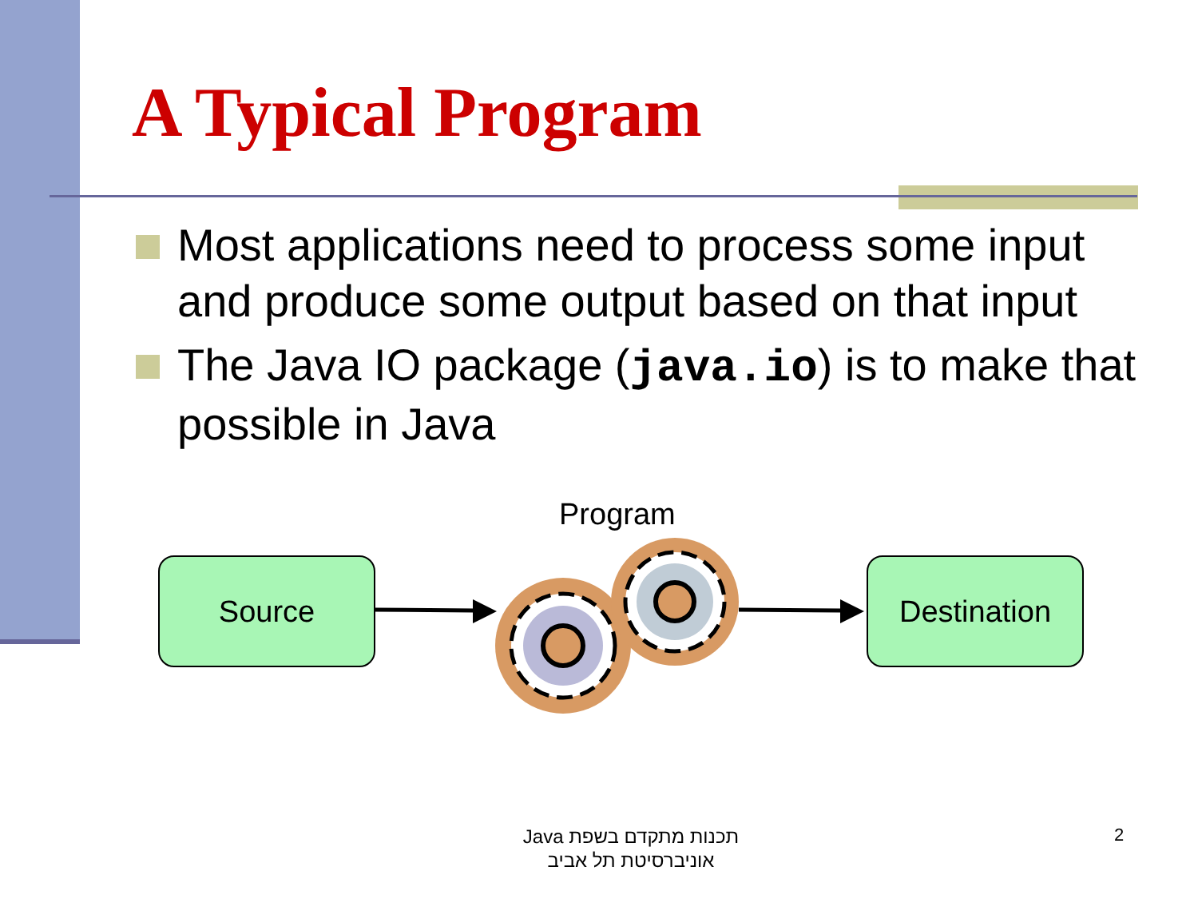A Typical Program
Most applications need to process some input and produce some output based on that input
The Java IO package (java.io) is to make that possible in Java
Program
Source Destination
תכנות מתקדם בשפת Java
אוניברסיטת תל אביב
2